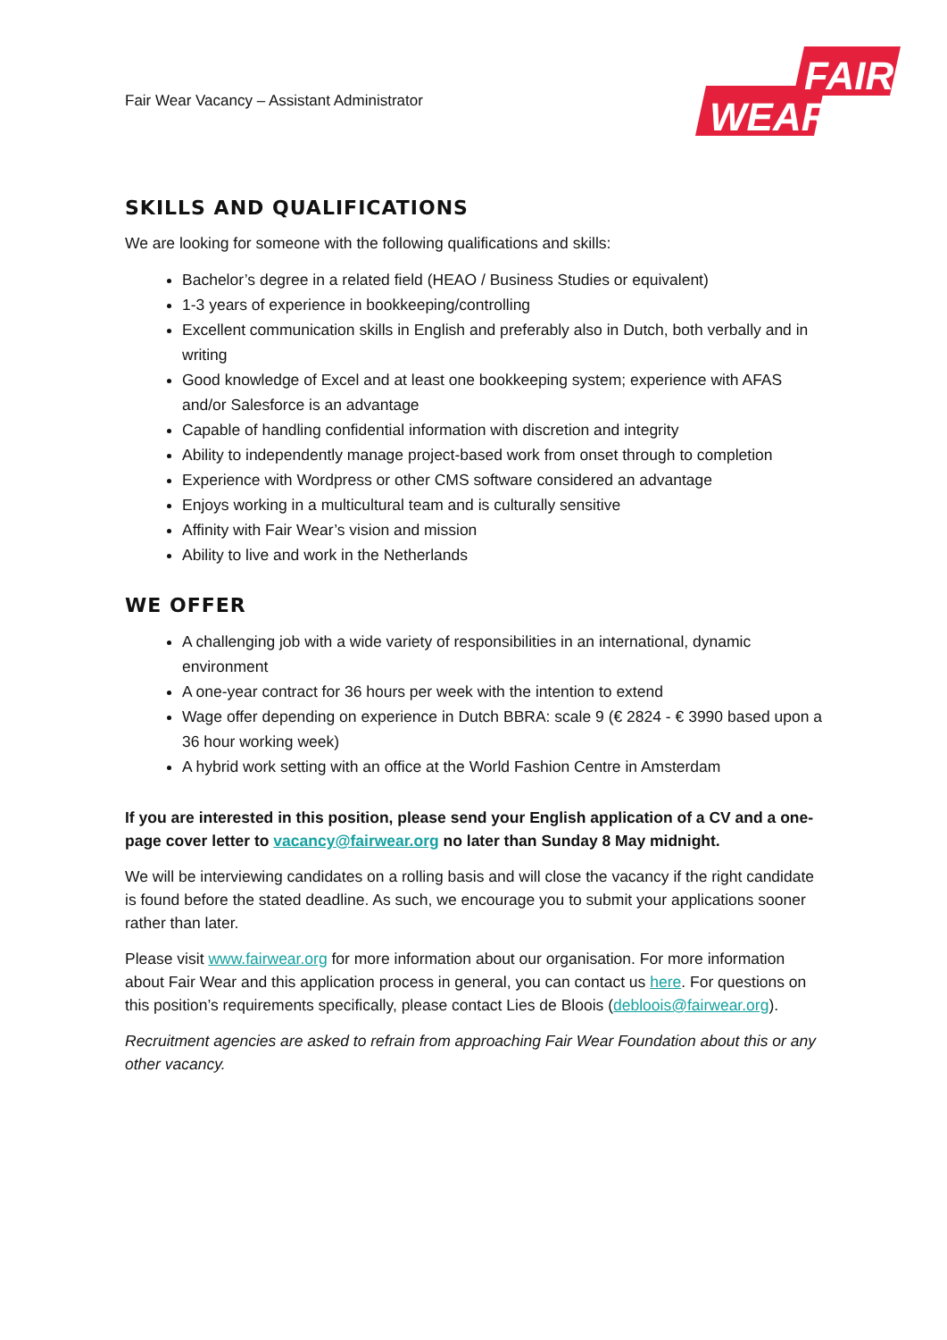FAIR
WEAR
Fair Wear Vacancy – Assistant Administrator
SKILLS AND QUALIFICATIONS
We are looking for someone with the following qualifications and skills:
Bachelor’s degree in a related field (HEAO / Business Studies or equivalent)
1-3 years of experience in bookkeeping/controlling
Excellent communication skills in English and preferably also in Dutch, both verbally and in writing
Good knowledge of Excel and at least one bookkeeping system; experience with AFAS and/or Salesforce is an advantage
Capable of handling confidential information with discretion and integrity
Ability to independently manage project-based work from onset through to completion
Experience with Wordpress or other CMS software considered an advantage
Enjoys working in a multicultural team and is culturally sensitive
Affinity with Fair Wear’s vision and mission
Ability to live and work in the Netherlands
WE OFFER
A challenging job with a wide variety of responsibilities in an international, dynamic environment
A one-year contract for 36 hours per week with the intention to extend
Wage offer depending on experience in Dutch BBRA: scale 9 (€ 2824 - € 3990 based upon a 36 hour working week)
A hybrid work setting with an office at the World Fashion Centre in Amsterdam
If you are interested in this position, please send your English application of a CV and a one-page cover letter to vacancy@fairwear.org no later than Sunday 8 May midnight.
We will be interviewing candidates on a rolling basis and will close the vacancy if the right candidate is found before the stated deadline. As such, we encourage you to submit your applications sooner rather than later.
Please visit www.fairwear.org for more information about our organisation. For more information about Fair Wear and this application process in general, you can contact us here. For questions on this position’s requirements specifically, please contact Lies de Bloois (debloois@fairwear.org).
Recruitment agencies are asked to refrain from approaching Fair Wear Foundation about this or any other vacancy.